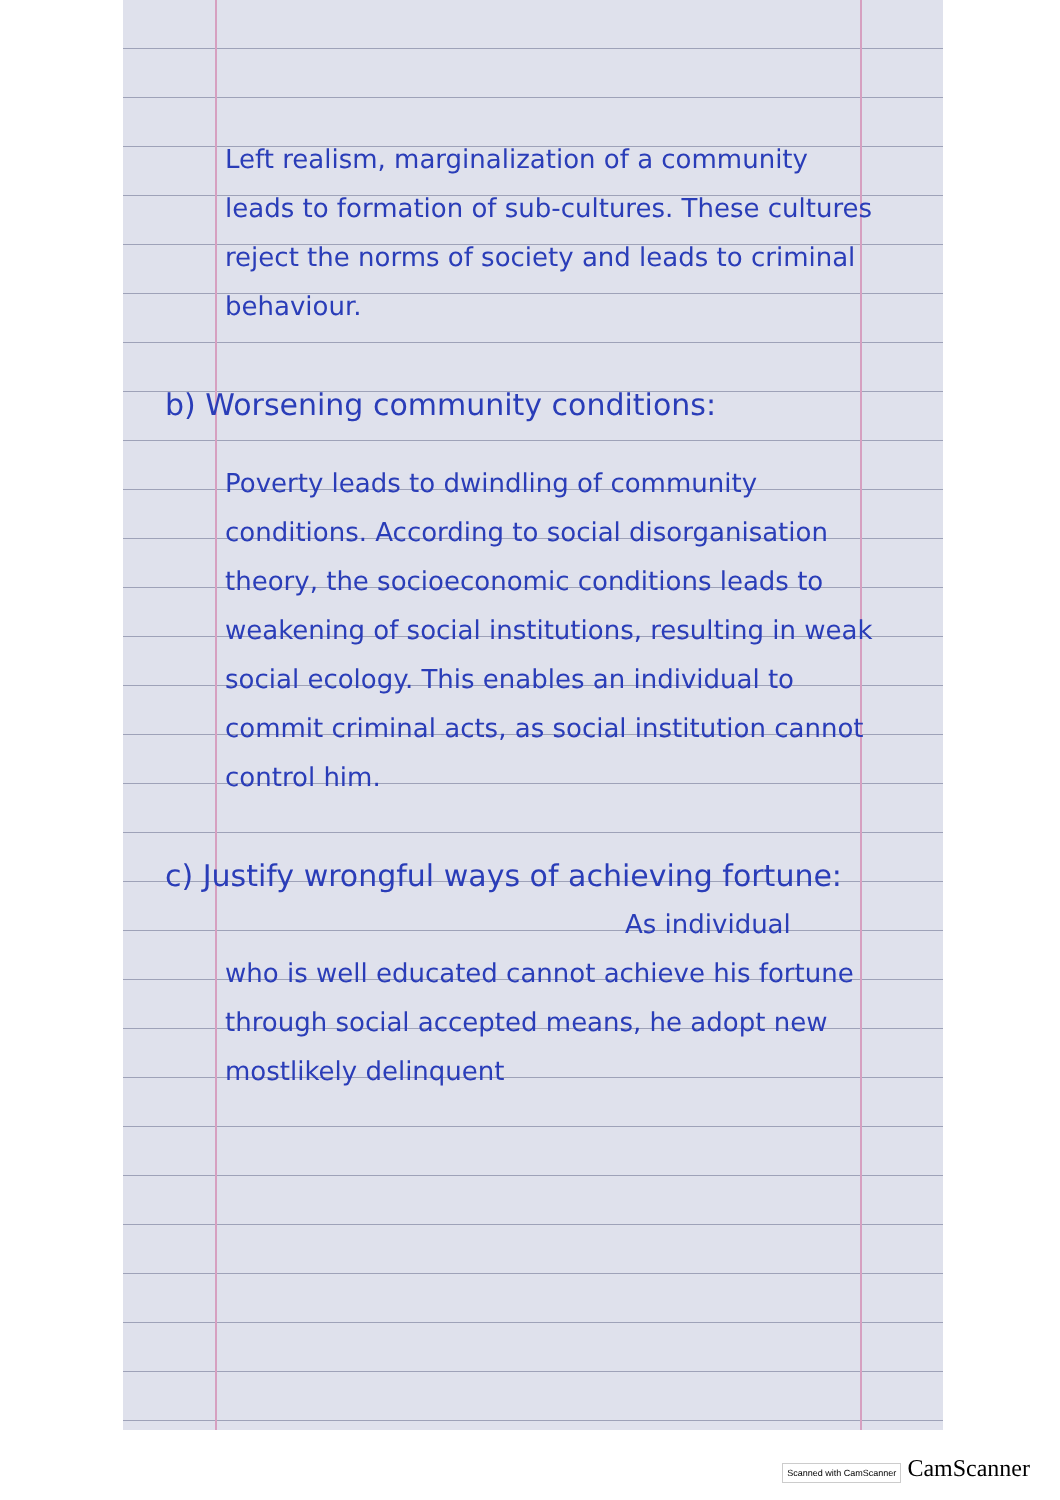Left realism, marginalization of a community leads to formation of sub-cultures. These cultures reject the norms of society and leads to criminal behaviour.
b) Worsening community conditions:
Poverty leads to dwindling of community conditions. According to social disorganisation theory, the socioeconomic conditions leads to weakening of social institutions, resulting in weak social ecology. This enables an individual to commit criminal acts, as social institution cannot control him.
c) Justify wrongful ways of achieving fortune:
As individual
who is well educated cannot achieve his fortune through social accepted means, he adopt new mostlikely delinquent
Scanned with CamScanner CamScanner